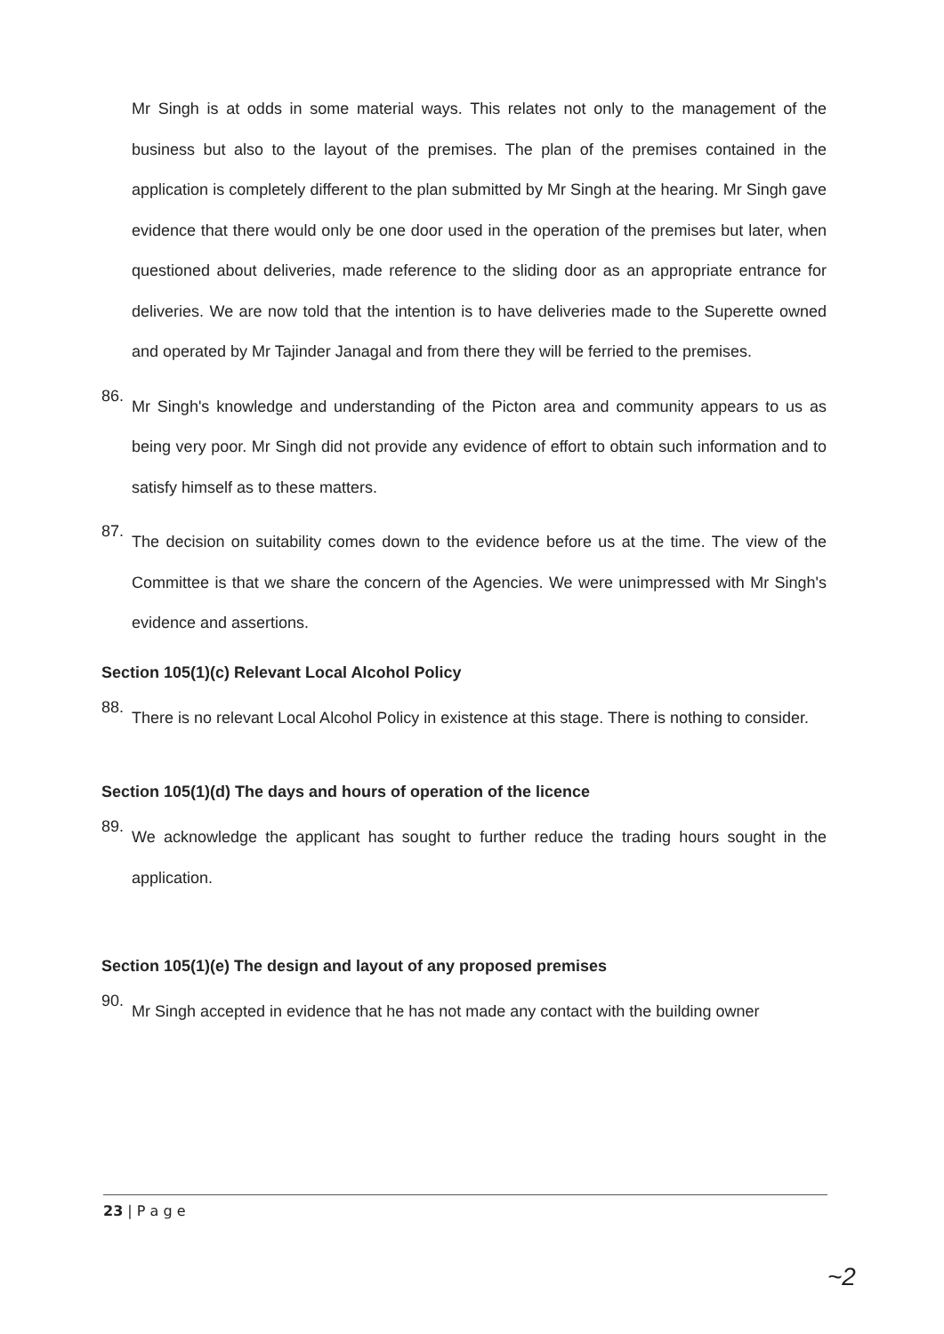Mr Singh is at odds in some material ways. This relates not only to the management of the business but also to the layout of the premises. The plan of the premises contained in the application is completely different to the plan submitted by Mr Singh at the hearing. Mr Singh gave evidence that there would only be one door used in the operation of the premises but later, when questioned about deliveries, made reference to the sliding door as an appropriate entrance for deliveries. We are now told that the intention is to have deliveries made to the Superette owned and operated by Mr Tajinder Janagal and from there they will be ferried to the premises.
86.
Mr Singh's knowledge and understanding of the Picton area and community appears to us as being very poor. Mr Singh did not provide any evidence of effort to obtain such information and to satisfy himself as to these matters.
87.
The decision on suitability comes down to the evidence before us at the time. The view of the Committee is that we share the concern of the Agencies. We were unimpressed with Mr Singh's evidence and assertions.
Section 105(1)(c) Relevant Local Alcohol Policy
88.
There is no relevant Local Alcohol Policy in existence at this stage. There is nothing to consider.
Section 105(1)(d) The days and hours of operation of the licence
89.
We acknowledge the applicant has sought to further reduce the trading hours sought in the application.
Section 105(1)(e) The design and layout of any proposed premises
90.
Mr Singh accepted in evidence that he has not made any contact with the building owner
23 | P a g e
~2